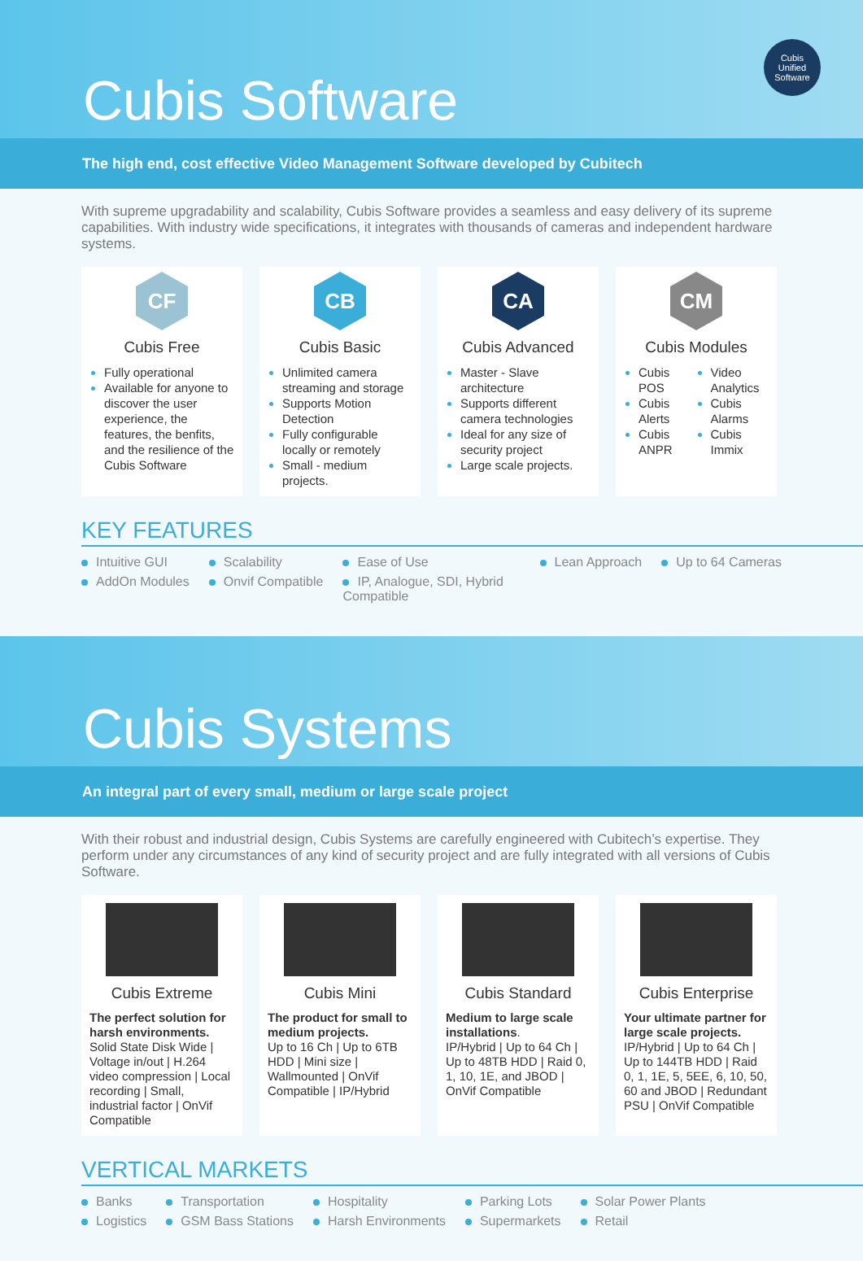Cubis Software
Cubis
Unified
Software
The high end, cost effective Video Management Software developed by Cubitech
With supreme upgradability and scalability, Cubis Software provides a seamless and easy delivery of its supreme capabilities. With industry wide specifications, it integrates with thousands of cameras and independent hardware systems.
CF
Cubis Free
Fully operational
Available for anyone to discover the user experience, the features, the benfits, and the resilience of the Cubis Software
CB
Cubis Basic
Unlimited camera streaming and storage
Supports Motion Detection
Fully configurable locally or remotely
Small - medium projects.
CA
Cubis Advanced
Master - Slave architecture
Supports different camera technologies
Ideal for any size of security project
Large scale projects.
CM
Cubis Modules
Cubis POS
Cubis Alerts
Cubis ANPR
Video Analytics
Cubis Alarms
Cubis Immix
KEY FEATURES
Intuitive GUI Scalability Ease of Use Lean Approach Up to 64 Cameras AddOn Modules Onvif Compatible IP, Analogue, SDI, Hybrid Compatible
Cubis Systems
An integral part of every small, medium or large scale project
With their robust and industrial design, Cubis Systems are carefully engineered with Cubitech’s expertise. They perform under any circumstances of any kind of security project and are fully integrated with all versions of Cubis Software.
Cubis Extreme
The perfect solution for harsh environments.
Solid State Disk Wide | Voltage in/out | H.264 video compression | Local recording | Small, industrial factor | OnVif Compatible
Cubis Mini
The product for small to medium projects.
Up to 16 Ch | Up to 6TB HDD | Mini size | Wallmounted | OnVif Compatible | IP/Hybrid
Cubis Standard
Medium to large scale installations.
IP/Hybrid | Up to 64 Ch | Up to 48TB HDD | Raid 0, 1, 10, 1E, and JBOD | OnVif Compatible
Cubis Enterprise
Your ultimate partner for large scale projects.
IP/Hybrid | Up to 64 Ch | Up to 144TB HDD | Raid 0, 1, 1E, 5, 5EE, 6, 10, 50, 60 and JBOD | Redundant PSU | OnVif Compatible
VERTICAL MARKETS
Banks Transportation Hospitality Parking Lots Solar Power Plants Logistics GSM Bass Stations Harsh Environments Supermarkets Retail